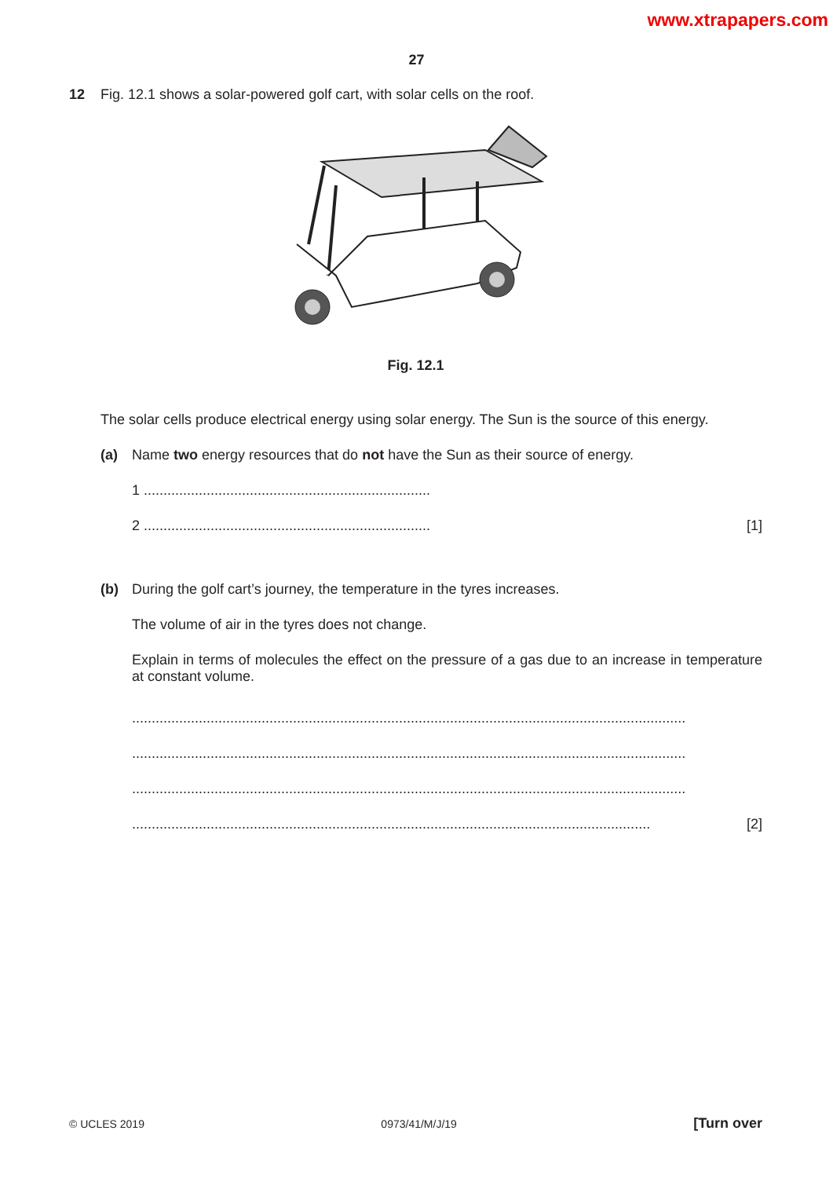www.xtrapapers.com
27
12 Fig. 12.1 shows a solar-powered golf cart, with solar cells on the roof.
Fig. 12.1
The solar cells produce electrical energy using solar energy. The Sun is the source of this energy.
(a) Name two energy resources that do not have the Sun as their source of energy.
1 .........................................................................
2 ......................................................................... [1]
(b) During the golf cart’s journey, the temperature in the tyres increases.
The volume of air in the tyres does not change.
Explain in terms of molecules the effect on the pressure of a gas due to an increase in temperature at constant volume.
.............................................................................................................................................
.............................................................................................................................................
.............................................................................................................................................
.................................................................................................................................... [2]
© UCLES 2019 0973/41/M/J/19 [Turn over